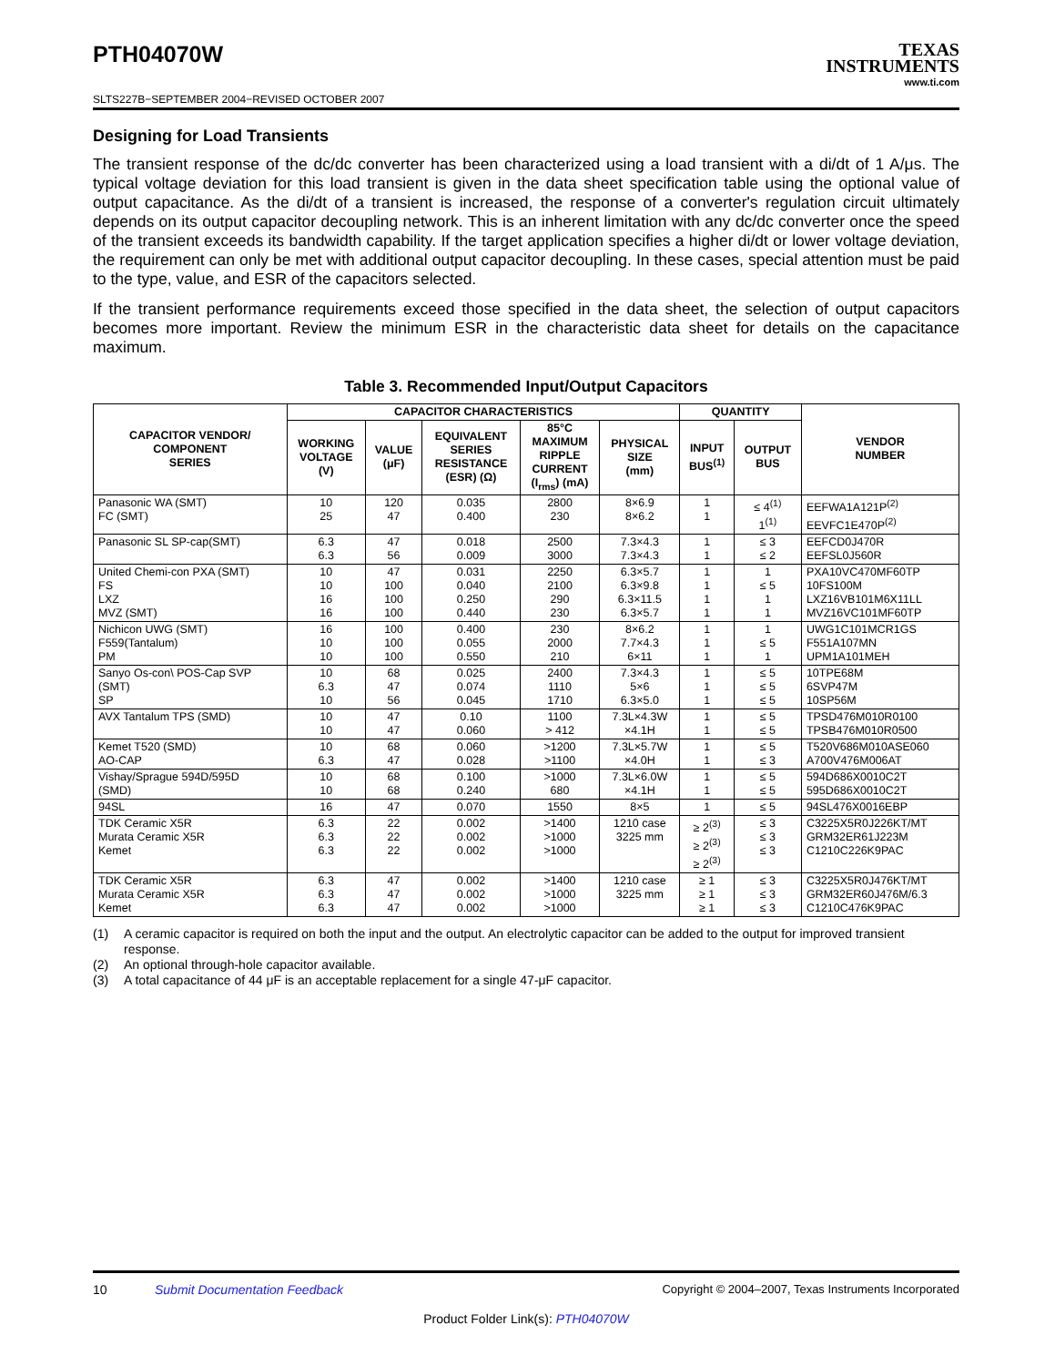PTH04070W
SLTS227B−SEPTEMBER 2004−REVISED OCTOBER 2007
TEXAS
INSTRUMENTS
www.ti.com
Designing for Load Transients
The transient response of the dc/dc converter has been characterized using a load transient with a di/dt of 1 A/μs. The typical voltage deviation for this load transient is given in the data sheet specification table using the optional value of output capacitance. As the di/dt of a transient is increased, the response of a converter's regulation circuit ultimately depends on its output capacitor decoupling network. This is an inherent limitation with any dc/dc converter once the speed of the transient exceeds its bandwidth capability. If the target application specifies a higher di/dt or lower voltage deviation, the requirement can only be met with additional output capacitor decoupling. In these cases, special attention must be paid to the type, value, and ESR of the capacitors selected.
If the transient performance requirements exceed those specified in the data sheet, the selection of output capacitors becomes more important. Review the minimum ESR in the characteristic data sheet for details on the capacitance maximum.
Table 3. Recommended Input/Output Capacitors
| CAPACITOR VENDOR/ COMPONENT SERIES | CAPACITOR CHARACTERISTICS | | | | | QUANTITY | | VENDOR NUMBER |
| --- | --- | --- | --- | --- | --- | --- | --- | --- |
| | WORKING VOLTAGE (V) | VALUE (μF) | EQUIVALENT SERIES RESISTANCE (ESR) (Ω) | 85°C MAXIMUM RIPPLE CURRENT (I<sub>rms</sub>) (mA) | PHYSICAL SIZE (mm) | INPUT BUS<sup>(1)</sup> | OUTPUT BUS | |
| Panasonic WA (SMT) FC (SMT) | 10 25 | 120 47 | 0.035 0.400 | 2800 230 | 8×6.9 8×6.2 | 1 1 | ≤ 4<sup>(1)</sup> 1<sup>(1)</sup> | EEFWA1A121P<sup>(2)</sup> EEVFC1E470P<sup>(2)</sup> |
| Panasonic SL SP-cap(SMT) | 6.3 6.3 | 47 56 | 0.018 0.009 | 2500 3000 | 7.3×4.3 7.3×4.3 | 1 1 | ≤ 3 ≤ 2 | EEFCD0J470R EEFSL0J560R |
| United Chemi-con PXA (SMT) FS LXZ MVZ (SMT) | 10 10 16 16 | 47 100 100 100 | 0.031 0.040 0.250 0.440 | 2250 2100 290 230 | 6.3×5.7 6.3×9.8 6.3×11.5 6.3×5.7 | 1 1 1 1 | 1 ≤ 5 1 1 | PXA10VC470MF60TP 10FS100M LXZ16VB101M6X11LL MVZ16VC101MF60TP |
| Nichicon UWG (SMT) F559(Tantalum) PM | 16 10 10 | 100 100 100 | 0.400 0.055 0.550 | 230 2000 210 | 8×6.2 7.7×4.3 6×11 | 1 1 1 | 1 ≤ 5 1 | UWG1C101MCR1GS F551A107MN UPM1A101MEH |
| Sanyo Os-con\ POS-Cap SVP (SMT) SP | 10 6.3 10 | 68 47 56 | 0.025 0.074 0.045 | 2400 1110 1710 | 7.3×4.3 5×6 6.3×5.0 | 1 1 1 | ≤ 5 ≤ 5 ≤ 5 | 10TPE68M 6SVP47M 10SP56M |
| AVX Tantalum TPS (SMD) | 10 10 | 47 47 | 0.10 0.060 | 1100 > 412 | 7.3L×4.3W ×4.1H | 1 1 | ≤ 5 ≤ 5 | TPSD476M010R0100 TPSB476M010R0500 |
| Kemet T520 (SMD) AO-CAP | 10 6.3 | 68 47 | 0.060 0.028 | >1200 >1100 | 7.3L×5.7W ×4.0H | 1 1 | ≤ 5 ≤ 3 | T520V686M010ASE060 A700V476M006AT |
| Vishay/Sprague 594D/595D (SMD) | 10 10 | 68 68 | 0.100 0.240 | >1000 680 | 7.3L×6.0W ×4.1H | 1 1 | ≤ 5 ≤ 5 | 594D686X0010C2T 595D686X0010C2T |
| 94SL | 16 | 47 | 0.070 | 1550 | 8×5 | 1 | ≤ 5 | 94SL476X0016EBP |
| TDK Ceramic X5R Murata Ceramic X5R Kemet | 6.3 6.3 6.3 | 22 22 22 | 0.002 0.002 0.002 | >1400 >1000 >1000 | 1210 case 3225 mm | ≥ 2<sup>(3)</sup> ≥ 2<sup>(3)</sup> ≥ 2<sup>(3)</sup> | ≤ 3 ≤ 3 ≤ 3 | C3225X5R0J226KT/MT GRM32ER61J223M C1210C226K9PAC |
| TDK Ceramic X5R Murata Ceramic X5R Kemet | 6.3 6.3 6.3 | 47 47 47 | 0.002 0.002 0.002 | >1400 >1000 >1000 | 1210 case 3225 mm | ≥ 1 ≥ 1 ≥ 1 | ≤ 3 ≤ 3 ≤ 3 | C3225X5R0J476KT/MT GRM32ER60J476M/6.3 C1210C476K9PAC |
(1) A ceramic capacitor is required on both the input and the output. An electrolytic capacitor can be added to the output for improved transient response.
(2) An optional through-hole capacitor available.
(3) A total capacitance of 44 μF is an acceptable replacement for a single 47-μF capacitor.
10 Submit Documentation Feedback Copyright © 2004–2007, Texas Instruments Incorporated
Product Folder Link(s): PTH04070W